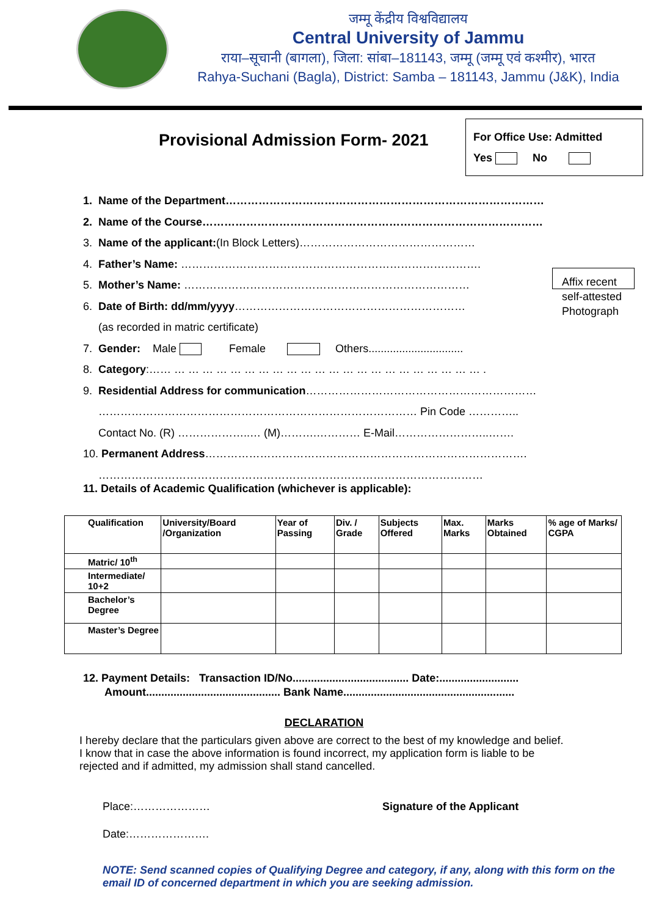जम्मू केंद्रीय विश्वविद्यालय
Central University of Jammu
राया–सूचानी (बागला), जिला: सांबा–181143, जम्मू (जम्मू एवं कश्मीर), भारत
Rahya-Suchani (Bagla), District: Samba – 181143, Jammu (J&K), India
Provisional Admission Form- 2021
For Office Use: Admitted
Yes No
1. Name of the Department……………………………………………………………………………
2. Name of the Course…………………………………………………………………………………
3. Name of the applicant:(In Block Letters)…………………………………………
4. Father’s Name: ……………………………………………………………………….
5. Mother’s Name: ……………………………………………………………………
6. Date of Birth: dd/mm/yyyy………………………………………………………
(as recorded in matric certificate)
7. Gender: Male Female Others...............................
8. Category:…… … … … … … … … … … … … … … … … … … … … … … … .
9. Residential Address for communication………………………………………………………
…………………………………………………………………………… Pin Code …………..
Contact No. (R) ………………..… (M)……….………… E-Mail……………………..…….
10. Permanent Address…………………………………………………………………………….
……………………………………………………………………………………………
11. Details of Academic Qualification (whichever is applicable):
Affix recent self-attested Photograph
| Qualification | University/Board /Organization | Year of Passing | Div. / Grade | Subjects Offered | Max. Marks | Marks Obtained | % age of Marks/ CGPA |
| --- | --- | --- | --- | --- | --- | --- | --- |
| Matric/ 10<sup>th</sup> | | | | | | | |
| Intermediate/ 10+2 | | | | | | | |
| Bachelor’s Degree | | | | | | | |
| Master’s Degree | | | | | | | |
12. Payment Details: Transaction ID/No...................................... Date:..........................
Amount............................................ Bank Name........................................................
DECLARATION
I hereby declare that the particulars given above are correct to the best of my knowledge and belief. I know that in case the above information is found incorrect, my application form is liable to be rejected and if admitted, my admission shall stand cancelled.
Place:………………… Signature of the Applicant
Date:………………….
NOTE: Send scanned copies of Qualifying Degree and category, if any, along with this form on the email ID of concerned department in which you are seeking admission.